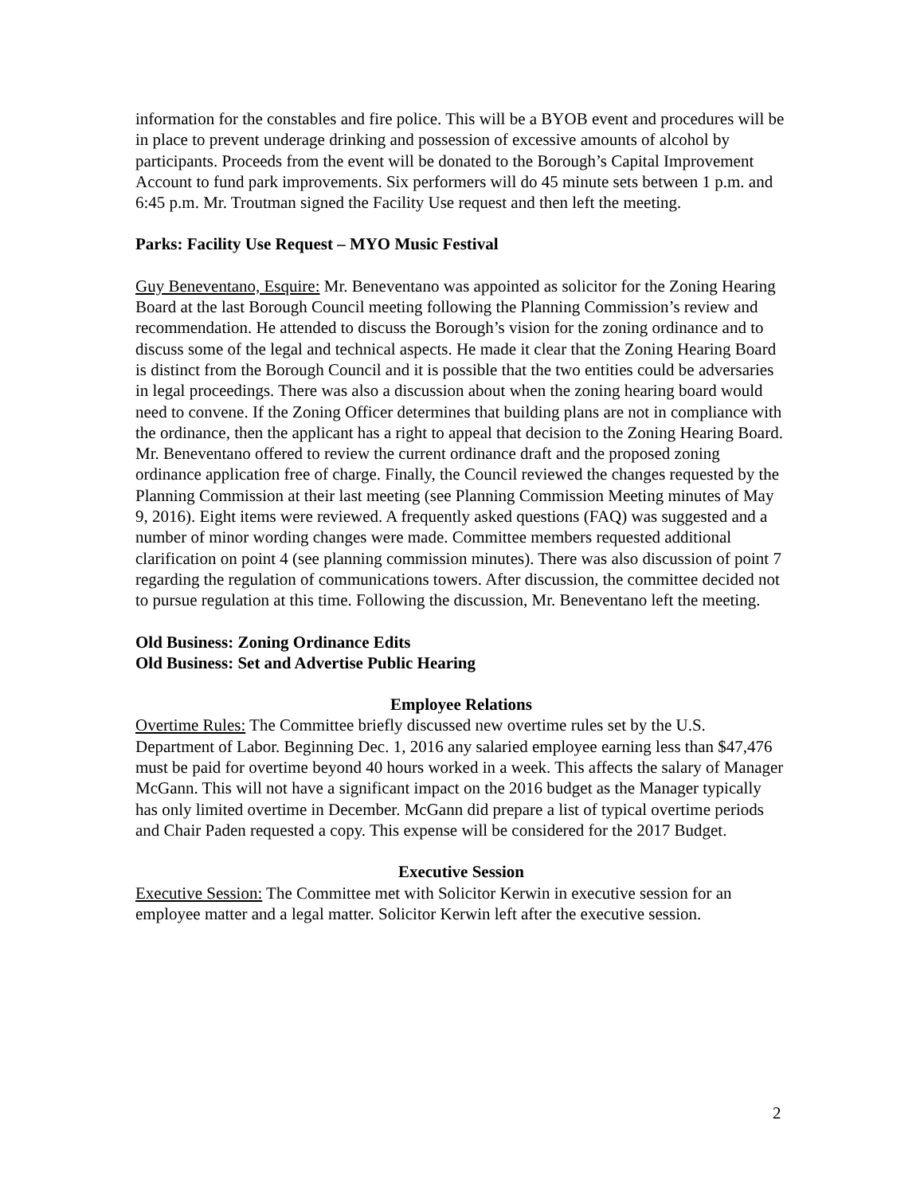information for the constables and fire police. This will be a BYOB event and procedures will be in place to prevent underage drinking and possession of excessive amounts of alcohol by participants. Proceeds from the event will be donated to the Borough’s Capital Improvement Account to fund park improvements. Six performers will do 45 minute sets between 1 p.m. and 6:45 p.m. Mr. Troutman signed the Facility Use request and then left the meeting.
Parks: Facility Use Request – MYO Music Festival
Guy Beneventano, Esquire: Mr. Beneventano was appointed as solicitor for the Zoning Hearing Board at the last Borough Council meeting following the Planning Commission’s review and recommendation. He attended to discuss the Borough’s vision for the zoning ordinance and to discuss some of the legal and technical aspects. He made it clear that the Zoning Hearing Board is distinct from the Borough Council and it is possible that the two entities could be adversaries in legal proceedings. There was also a discussion about when the zoning hearing board would need to convene. If the Zoning Officer determines that building plans are not in compliance with the ordinance, then the applicant has a right to appeal that decision to the Zoning Hearing Board. Mr. Beneventano offered to review the current ordinance draft and the proposed zoning ordinance application free of charge. Finally, the Council reviewed the changes requested by the Planning Commission at their last meeting (see Planning Commission Meeting minutes of May 9, 2016). Eight items were reviewed. A frequently asked questions (FAQ) was suggested and a number of minor wording changes were made. Committee members requested additional clarification on point 4 (see planning commission minutes). There was also discussion of point 7 regarding the regulation of communications towers. After discussion, the committee decided not to pursue regulation at this time. Following the discussion, Mr. Beneventano left the meeting.
Old Business: Zoning Ordinance Edits
Old Business: Set and Advertise Public Hearing
Employee Relations
Overtime Rules: The Committee briefly discussed new overtime rules set by the U.S. Department of Labor. Beginning Dec. 1, 2016 any salaried employee earning less than $47,476 must be paid for overtime beyond 40 hours worked in a week. This affects the salary of Manager McGann. This will not have a significant impact on the 2016 budget as the Manager typically has only limited overtime in December. McGann did prepare a list of typical overtime periods and Chair Paden requested a copy. This expense will be considered for the 2017 Budget.
Executive Session
Executive Session: The Committee met with Solicitor Kerwin in executive session for an employee matter and a legal matter. Solicitor Kerwin left after the executive session.
2